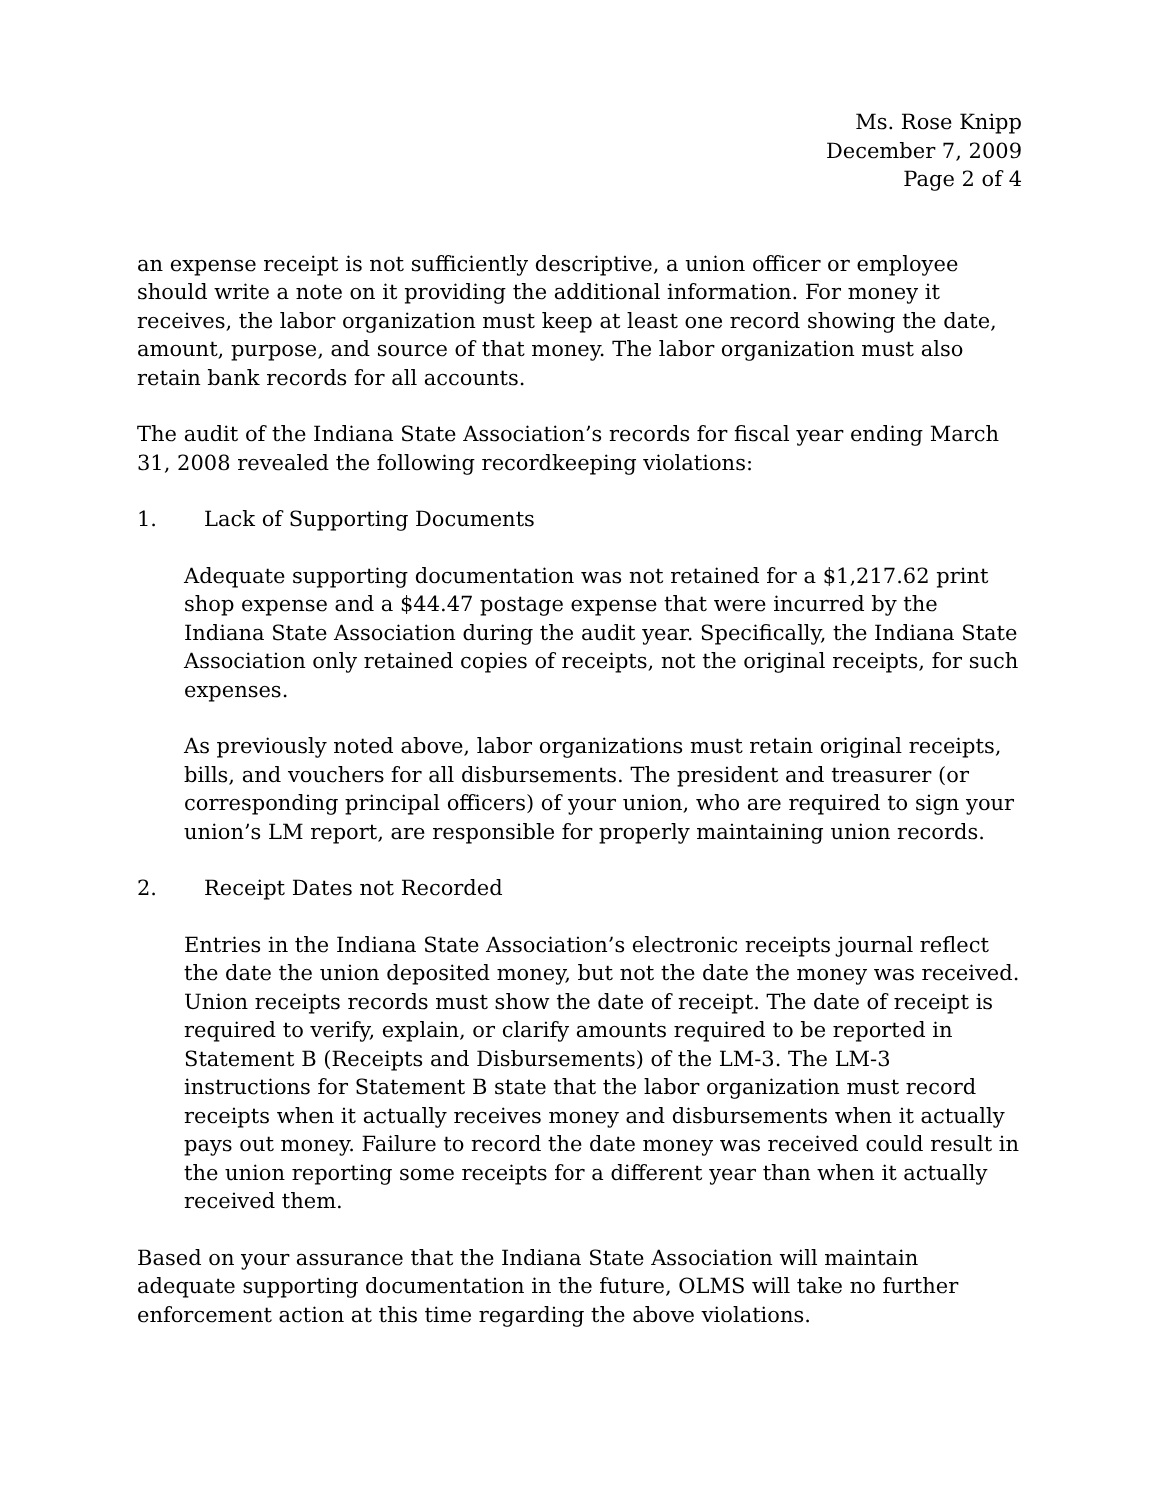Ms. Rose Knipp
December 7, 2009
Page 2 of 4
an expense receipt is not sufficiently descriptive, a union officer or employee should write a note on it providing the additional information. For money it receives, the labor organization must keep at least one record showing the date, amount, purpose, and source of that money. The labor organization must also retain bank records for all accounts.
The audit of the Indiana State Association’s records for fiscal year ending March 31, 2008 revealed the following recordkeeping violations:
1. Lack of Supporting Documents
Adequate supporting documentation was not retained for a $1,217.62 print shop expense and a $44.47 postage expense that were incurred by the Indiana State Association during the audit year. Specifically, the Indiana State Association only retained copies of receipts, not the original receipts, for such expenses.
As previously noted above, labor organizations must retain original receipts, bills, and vouchers for all disbursements. The president and treasurer (or corresponding principal officers) of your union, who are required to sign your union’s LM report, are responsible for properly maintaining union records.
2. Receipt Dates not Recorded
Entries in the Indiana State Association’s electronic receipts journal reflect the date the union deposited money, but not the date the money was received. Union receipts records must show the date of receipt. The date of receipt is required to verify, explain, or clarify amounts required to be reported in Statement B (Receipts and Disbursements) of the LM-3. The LM-3 instructions for Statement B state that the labor organization must record receipts when it actually receives money and disbursements when it actually pays out money. Failure to record the date money was received could result in the union reporting some receipts for a different year than when it actually received them.
Based on your assurance that the Indiana State Association will maintain adequate supporting documentation in the future, OLMS will take no further enforcement action at this time regarding the above violations.